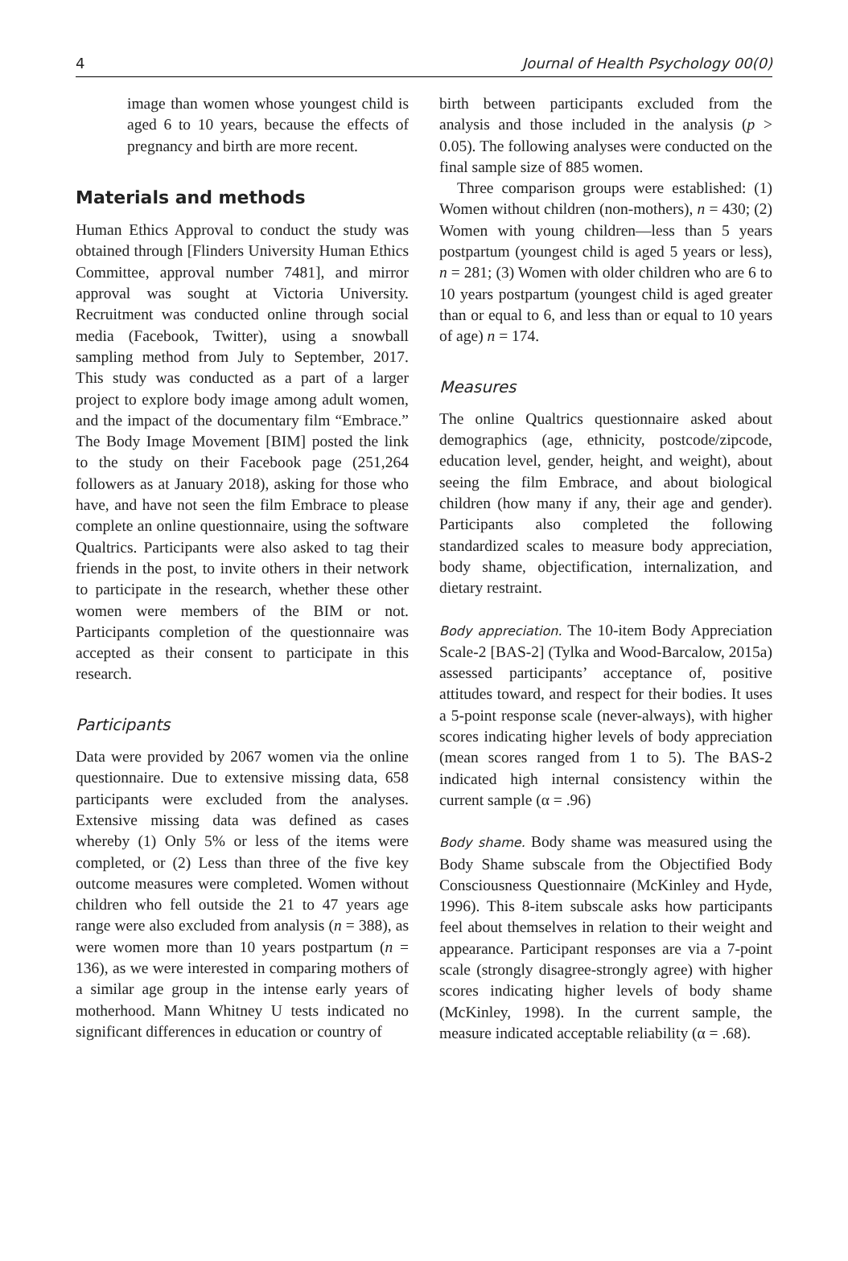4 Journal of Health Psychology 00(0)
image than women whose youngest child is aged 6 to 10 years, because the effects of pregnancy and birth are more recent.
Materials and methods
Human Ethics Approval to conduct the study was obtained through [Flinders University Human Ethics Committee, approval number 7481], and mirror approval was sought at Victoria University. Recruitment was conducted online through social media (Facebook, Twitter), using a snowball sampling method from July to September, 2017. This study was conducted as a part of a larger project to explore body image among adult women, and the impact of the documentary film “Embrace.” The Body Image Movement [BIM] posted the link to the study on their Facebook page (251,264 followers as at January 2018), asking for those who have, and have not seen the film Embrace to please complete an online questionnaire, using the software Qualtrics. Participants were also asked to tag their friends in the post, to invite others in their network to participate in the research, whether these other women were members of the BIM or not. Participants completion of the questionnaire was accepted as their consent to participate in this research.
Participants
Data were provided by 2067 women via the online questionnaire. Due to extensive missing data, 658 participants were excluded from the analyses. Extensive missing data was defined as cases whereby (1) Only 5% or less of the items were completed, or (2) Less than three of the five key outcome measures were completed. Women without children who fell outside the 21 to 47 years age range were also excluded from analysis (n = 388), as were women more than 10 years postpartum (n = 136), as we were interested in comparing mothers of a similar age group in the intense early years of motherhood. Mann Whitney U tests indicated no significant differences in education or country of
birth between participants excluded from the analysis and those included in the analysis (p > 0.05). The following analyses were conducted on the final sample size of 885 women.
Three comparison groups were established: (1) Women without children (non-mothers), n = 430; (2) Women with young children—less than 5 years postpartum (youngest child is aged 5 years or less), n = 281; (3) Women with older children who are 6 to 10 years postpartum (youngest child is aged greater than or equal to 6, and less than or equal to 10 years of age) n = 174.
Measures
The online Qualtrics questionnaire asked about demographics (age, ethnicity, postcode/zipcode, education level, gender, height, and weight), about seeing the film Embrace, and about biological children (how many if any, their age and gender). Participants also completed the following standardized scales to measure body appreciation, body shame, objectification, internalization, and dietary restraint.
Body appreciation. The 10-item Body Appreciation Scale-2 [BAS-2] (Tylka and Wood-Barcalow, 2015a) assessed participants’ acceptance of, positive attitudes toward, and respect for their bodies. It uses a 5-point response scale (never-always), with higher scores indicating higher levels of body appreciation (mean scores ranged from 1 to 5). The BAS-2 indicated high internal consistency within the current sample (α = .96)
Body shame. Body shame was measured using the Body Shame subscale from the Objectified Body Consciousness Questionnaire (McKinley and Hyde, 1996). This 8-item subscale asks how participants feel about themselves in relation to their weight and appearance. Participant responses are via a 7-point scale (strongly disagree-strongly agree) with higher scores indicating higher levels of body shame (McKinley, 1998). In the current sample, the measure indicated acceptable reliability (α = .68).